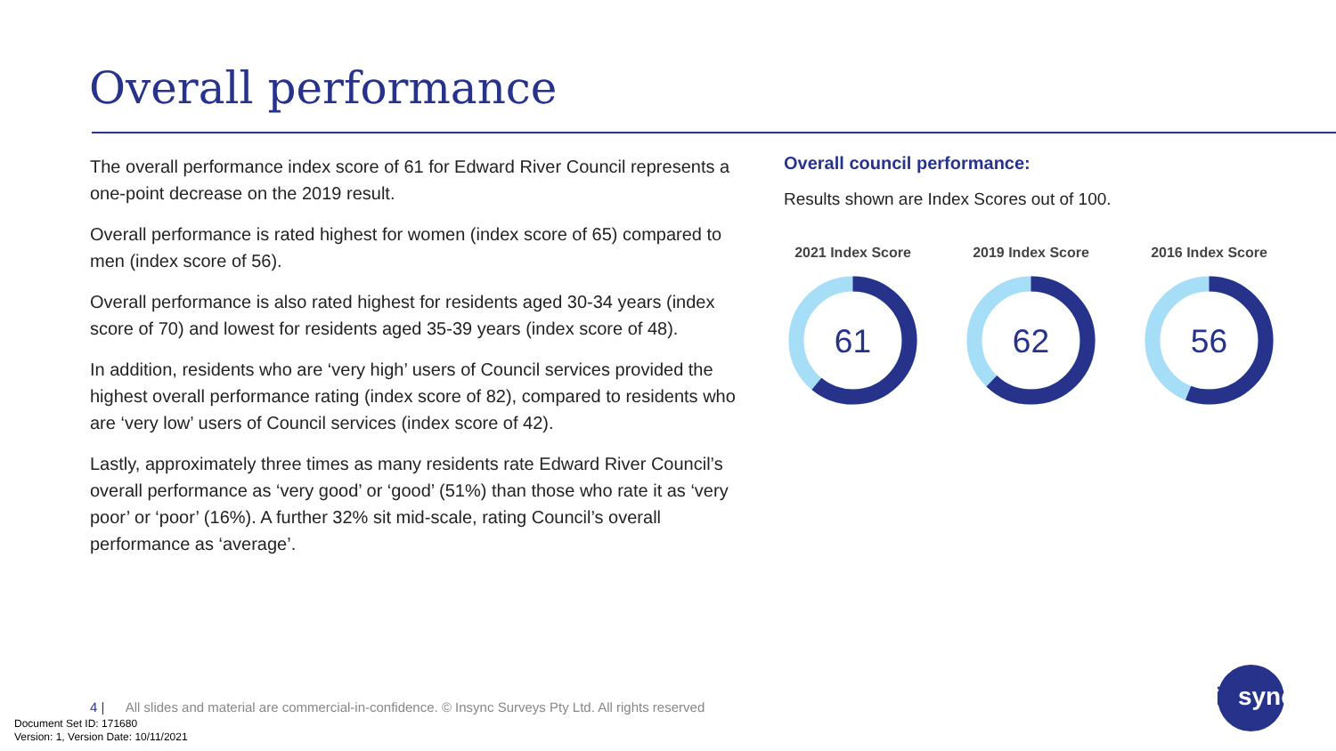Overall performance
The overall performance index score of 61 for Edward River Council represents a one-point decrease on the 2019 result.
Overall performance is rated highest for women (index score of 65) compared to men (index score of 56).
Overall performance is also rated highest for residents aged 30-34 years (index score of 70) and lowest for residents aged 35-39 years (index score of 48).
In addition, residents who are ‘very high’ users of Council services provided the highest overall performance rating (index score of 82), compared to residents who are ‘very low’ users of Council services (index score of 42).
Lastly, approximately three times as many residents rate Edward River Council’s overall performance as ‘very good’ or ‘good’ (51%) than those who rate it as ‘very poor’ or ‘poor’ (16%). A further 32% sit mid-scale, rating Council’s overall performance as ‘average’.
Overall council performance:
Results shown are Index Scores out of 100.
2021 Index Score
61
2019 Index Score
62
2016 Index Score
56
4 | All slides and material are commercial-in-confidence. © Insync Surveys Pty Ltd. All rights reserved
Document Set ID: 171680
Version: 1, Version Date: 10/11/2021
insync